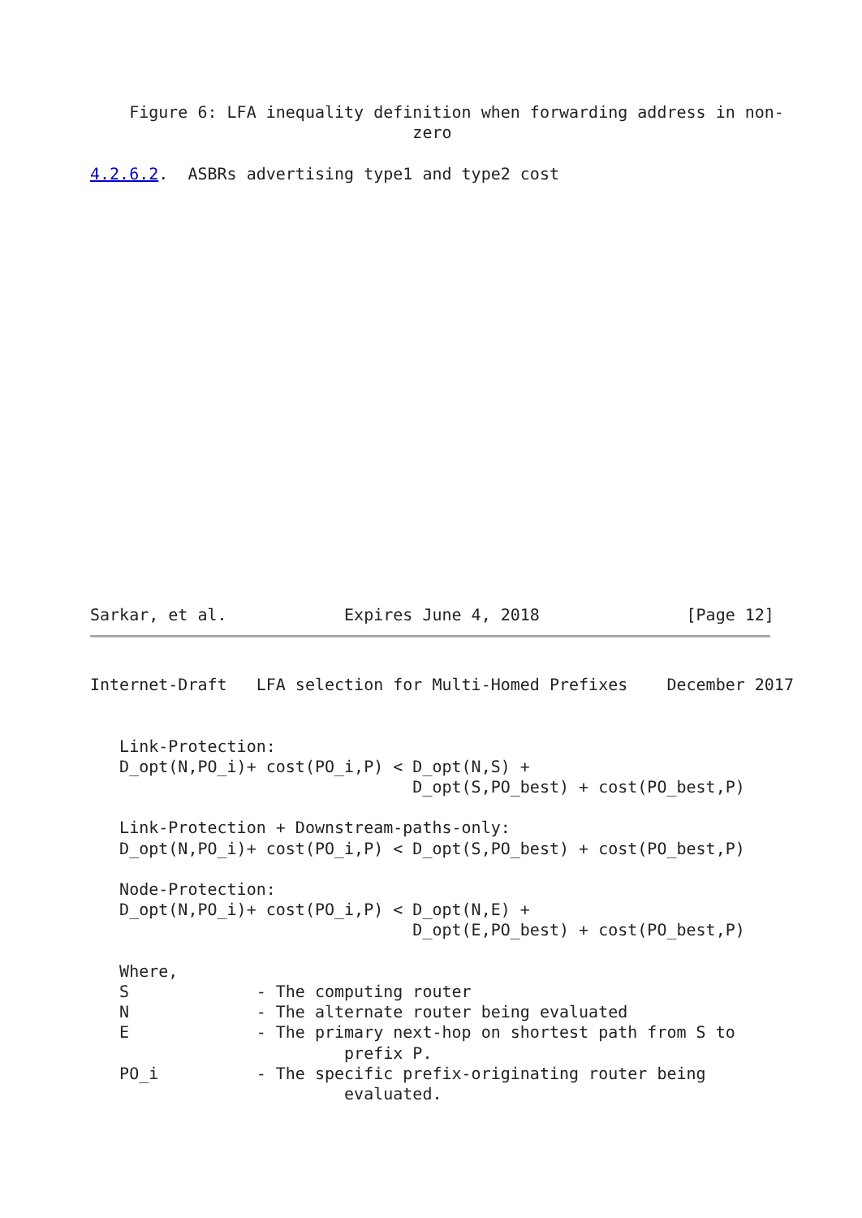Figure 6: LFA inequality definition when forwarding address in non-
                                 zero

4.2.6.2.  ASBRs advertising type1 and type2 cost
Sarkar, et al.            Expires June 4, 2018               [Page 12]
Internet-Draft   LFA selection for Multi-Homed Prefixes    December 2017


   Link-Protection:
   D_opt(N,PO_i)+ cost(PO_i,P) < D_opt(N,S) +
                                 D_opt(S,PO_best) + cost(PO_best,P)

   Link-Protection + Downstream-paths-only:
   D_opt(N,PO_i)+ cost(PO_i,P) < D_opt(S,PO_best) + cost(PO_best,P)

   Node-Protection:
   D_opt(N,PO_i)+ cost(PO_i,P) < D_opt(N,E) +
                                 D_opt(E,PO_best) + cost(PO_best,P)

   Where,
   S             - The computing router
   N             - The alternate router being evaluated
   E             - The primary next-hop on shortest path from S to
                          prefix P.
   PO_i          - The specific prefix-originating router being
                          evaluated.